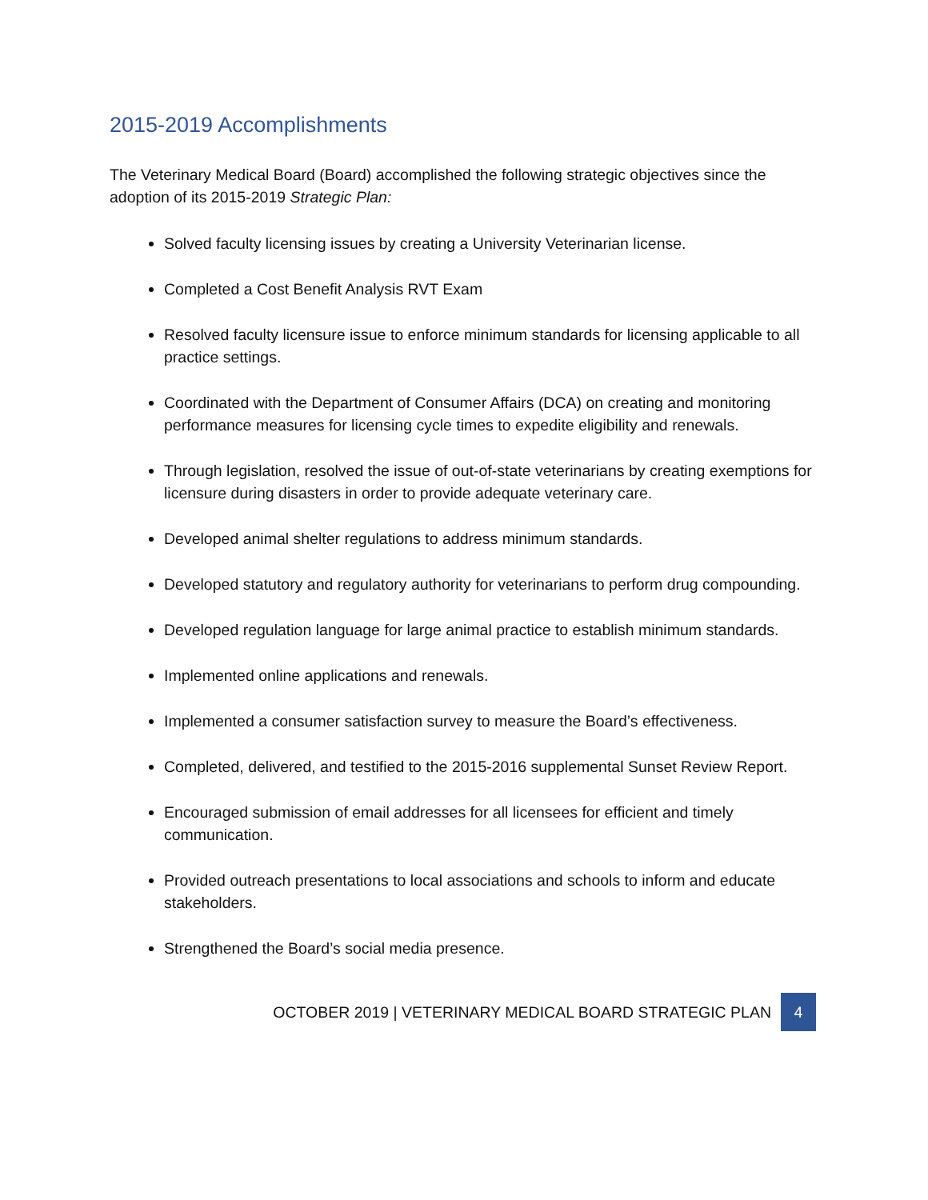2015-2019 Accomplishments
The Veterinary Medical Board (Board) accomplished the following strategic objectives since the adoption of its 2015-2019 Strategic Plan:
Solved faculty licensing issues by creating a University Veterinarian license.
Completed a Cost Benefit Analysis RVT Exam
Resolved faculty licensure issue to enforce minimum standards for licensing applicable to all practice settings.
Coordinated with the Department of Consumer Affairs (DCA) on creating and monitoring performance measures for licensing cycle times to expedite eligibility and renewals.
Through legislation, resolved the issue of out-of-state veterinarians by creating exemptions for licensure during disasters in order to provide adequate veterinary care.
Developed animal shelter regulations to address minimum standards.
Developed statutory and regulatory authority for veterinarians to perform drug compounding.
Developed regulation language for large animal practice to establish minimum standards.
Implemented online applications and renewals.
Implemented a consumer satisfaction survey to measure the Board’s effectiveness.
Completed, delivered, and testified to the 2015-2016 supplemental Sunset Review Report.
Encouraged submission of email addresses for all licensees for efficient and timely communication.
Provided outreach presentations to local associations and schools to inform and educate stakeholders.
Strengthened the Board’s social media presence.
OCTOBER 2019 | VETERINARY MEDICAL BOARD STRATEGIC PLAN 4